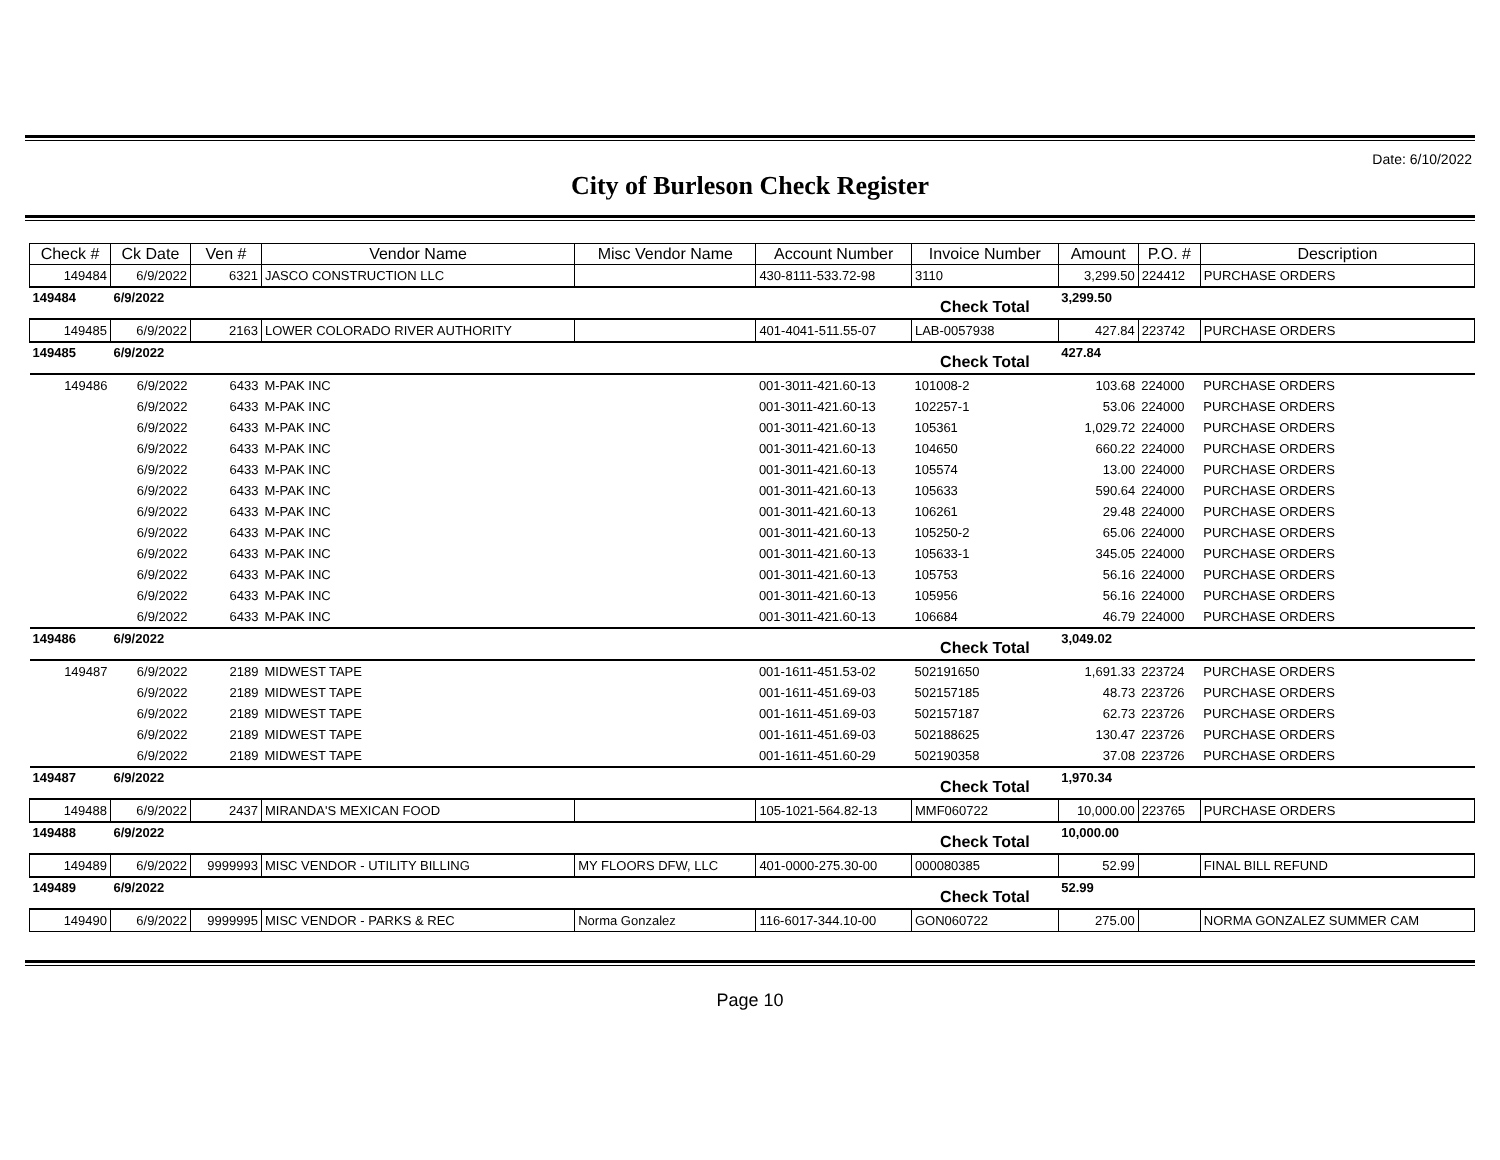Date: 6/10/2022
City of Burleson Check Register
| Check # | Ck Date | Ven # | Vendor Name | Misc Vendor Name | Account Number | Invoice Number | Amount | P.O. # | Description |
| --- | --- | --- | --- | --- | --- | --- | --- | --- | --- |
| 149484 | 6/9/2022 | 6321 | JASCO CONSTRUCTION LLC | | 430-8111-533.72-98 | 3110 | 3,299.50 | 224412 | PURCHASE ORDERS |
| 149484 | 6/9/2022 | | | | | Check Total | 3,299.50 | | |
| 149485 | 6/9/2022 | 2163 | LOWER COLORADO RIVER AUTHORITY | | 401-4041-511.55-07 | LAB-0057938 | 427.84 | 223742 | PURCHASE ORDERS |
| 149485 | 6/9/2022 | | | | | Check Total | 427.84 | | |
| 149486 | 6/9/2022 | 6433 | M-PAK INC | | 001-3011-421.60-13 | 101008-2 | 103.68 | 224000 | PURCHASE ORDERS |
| | 6/9/2022 | 6433 | M-PAK INC | | 001-3011-421.60-13 | 102257-1 | 53.06 | 224000 | PURCHASE ORDERS |
| | 6/9/2022 | 6433 | M-PAK INC | | 001-3011-421.60-13 | 105361 | 1,029.72 | 224000 | PURCHASE ORDERS |
| | 6/9/2022 | 6433 | M-PAK INC | | 001-3011-421.60-13 | 104650 | 660.22 | 224000 | PURCHASE ORDERS |
| | 6/9/2022 | 6433 | M-PAK INC | | 001-3011-421.60-13 | 105574 | 13.00 | 224000 | PURCHASE ORDERS |
| | 6/9/2022 | 6433 | M-PAK INC | | 001-3011-421.60-13 | 105633 | 590.64 | 224000 | PURCHASE ORDERS |
| | 6/9/2022 | 6433 | M-PAK INC | | 001-3011-421.60-13 | 106261 | 29.48 | 224000 | PURCHASE ORDERS |
| | 6/9/2022 | 6433 | M-PAK INC | | 001-3011-421.60-13 | 105250-2 | 65.06 | 224000 | PURCHASE ORDERS |
| | 6/9/2022 | 6433 | M-PAK INC | | 001-3011-421.60-13 | 105633-1 | 345.05 | 224000 | PURCHASE ORDERS |
| | 6/9/2022 | 6433 | M-PAK INC | | 001-3011-421.60-13 | 105753 | 56.16 | 224000 | PURCHASE ORDERS |
| | 6/9/2022 | 6433 | M-PAK INC | | 001-3011-421.60-13 | 105956 | 56.16 | 224000 | PURCHASE ORDERS |
| | 6/9/2022 | 6433 | M-PAK INC | | 001-3011-421.60-13 | 106684 | 46.79 | 224000 | PURCHASE ORDERS |
| 149486 | 6/9/2022 | | | | | Check Total | 3,049.02 | | |
| 149487 | 6/9/2022 | 2189 | MIDWEST TAPE | | 001-1611-451.53-02 | 502191650 | 1,691.33 | 223724 | PURCHASE ORDERS |
| | 6/9/2022 | 2189 | MIDWEST TAPE | | 001-1611-451.69-03 | 502157185 | 48.73 | 223726 | PURCHASE ORDERS |
| | 6/9/2022 | 2189 | MIDWEST TAPE | | 001-1611-451.69-03 | 502157187 | 62.73 | 223726 | PURCHASE ORDERS |
| | 6/9/2022 | 2189 | MIDWEST TAPE | | 001-1611-451.69-03 | 502188625 | 130.47 | 223726 | PURCHASE ORDERS |
| | 6/9/2022 | 2189 | MIDWEST TAPE | | 001-1611-451.60-29 | 502190358 | 37.08 | 223726 | PURCHASE ORDERS |
| 149487 | 6/9/2022 | | | | | Check Total | 1,970.34 | | |
| 149488 | 6/9/2022 | 2437 | MIRANDA'S MEXICAN FOOD | | 105-1021-564.82-13 | MMF060722 | 10,000.00 | 223765 | PURCHASE ORDERS |
| 149488 | 6/9/2022 | | | | | Check Total | 10,000.00 | | |
| 149489 | 6/9/2022 | 9999993 | MISC VENDOR - UTILITY BILLING | MY FLOORS DFW, LLC | 401-0000-275.30-00 | 000080385 | 52.99 | | FINAL BILL REFUND |
| 149489 | 6/9/2022 | | | | | Check Total | 52.99 | | |
| 149490 | 6/9/2022 | 9999995 | MISC VENDOR - PARKS & REC | Norma Gonzalez | 116-6017-344.10-00 | GON060722 | 275.00 | | NORMA GONZALEZ SUMMER CAM |
Page 10